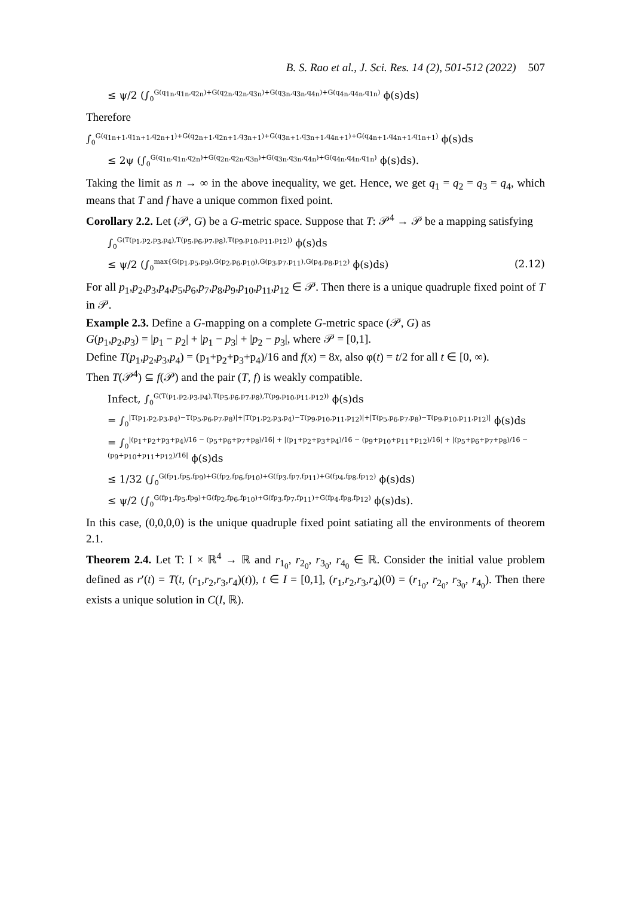B. S. Rao et al., J. Sci. Res. 14 (2), 501-512 (2022) 507
≤ ψ/2 (∫<sub>0</sub><sup>G(q<sub>1n</sub>,q<sub>1n</sub>,q<sub>2n</sub>)+G(q<sub>2n</sub>,q<sub>2n</sub>,q<sub>3n</sub>)+G(q<sub>3n</sub>,q<sub>3n</sub>,q<sub>4n</sub>)+G(q<sub>4n</sub>,q<sub>4n</sub>,q<sub>1n</sub>)</sup> ϕ(s)ds)
Therefore
∫<sub>0</sub><sup>G(q<sub>1n+1</sub>,q<sub>1n+1</sub>,q<sub>2n+1</sub>)+G(q<sub>2n+1</sub>,q<sub>2n+1</sub>,q<sub>3n+1</sub>)+G(q<sub>3n+1</sub>,q<sub>3n+1</sub>,q<sub>4n+1</sub>)+G(q<sub>4n+1</sub>,q<sub>4n+1</sub>,q<sub>1n+1</sub>)</sup> ϕ(s)ds
≤ 2ψ (∫<sub>0</sub><sup>G(q<sub>1n</sub>,q<sub>1n</sub>,q<sub>2n</sub>)+G(q<sub>2n</sub>,q<sub>2n</sub>,q<sub>3n</sub>)+G(q<sub>3n</sub>,q<sub>3n</sub>,q<sub>4n</sub>)+G(q<sub>4n</sub>,q<sub>4n</sub>,q<sub>1n</sub>)</sup> ϕ(s)ds).
Taking the limit as n → ∞ in the above inequality, we get. Hence, we get q<sub>1</sub> = q<sub>2</sub> = q<sub>3</sub> = q<sub>4</sub>, which means that T and f have a unique common fixed point.
Corollary 2.2. Let (𝒫, G) be a G-metric space. Suppose that T: 𝒫<sup>4</sup> → 𝒫 be a mapping satisfying
∫<sub>0</sub><sup>G(T(p<sub>1</sub>,p<sub>2</sub>,p<sub>3</sub>,p<sub>4</sub>),T(p<sub>5</sub>,p<sub>6</sub>,p<sub>7</sub>,p<sub>8</sub>),T(p<sub>9</sub>,p<sub>10</sub>,p<sub>11</sub>,p<sub>12</sub>))</sup> ϕ(s)ds
≤ ψ/2 (∫<sub>0</sub><sup>max{G(p<sub>1</sub>,p<sub>5</sub>,p<sub>9</sub>),G(p<sub>2</sub>,p<sub>6</sub>,p<sub>10</sub>),G(p<sub>3</sub>,p<sub>7</sub>,p<sub>11</sub>),G(p<sub>4</sub>,p<sub>8</sub>,p<sub>12</sub>)</sup> ϕ(s)ds) (2.12)
For all p<sub>1</sub>,p<sub>2</sub>,p<sub>3</sub>,p<sub>4</sub>,p<sub>5</sub>,p<sub>6</sub>,p<sub>7</sub>,p<sub>8</sub>,p<sub>9</sub>,p<sub>10</sub>,p<sub>11</sub>,p<sub>12</sub> ∈ 𝒫. Then there is a unique quadruple fixed point of T in 𝒫.
Example 2.3. Define a G-mapping on a complete G-metric space (𝒫, G) as
G(p<sub>1</sub>,p<sub>2</sub>,p<sub>3</sub>) = |p<sub>1</sub> − p<sub>2</sub>| + |p<sub>1</sub> − p<sub>3</sub>| + |p<sub>2</sub> − p<sub>3</sub>|, where 𝒫 = [0,1].
Define T(p<sub>1</sub>,p<sub>2</sub>,p<sub>3</sub>,p<sub>4</sub>) = (p<sub>1</sub>+p<sub>2</sub>+p<sub>3</sub>+p<sub>4</sub>)/16 and f(x) = 8x, also φ(t) = t/2 for all t ∈ [0, ∞).
Then T(𝒫<sup>4</sup>) ⊆ f(𝒫) and the pair (T, f) is weakly compatible.
Infect, ∫<sub>0</sub><sup>G(T(p<sub>1</sub>,p<sub>2</sub>,p<sub>3</sub>,p<sub>4</sub>),T(p<sub>5</sub>,p<sub>6</sub>,p<sub>7</sub>,p<sub>8</sub>),T(p<sub>9</sub>,p<sub>10</sub>,p<sub>11</sub>,p<sub>12</sub>))</sup> ϕ(s)ds
= ∫<sub>0</sub><sup>|T(p<sub>1</sub>,p<sub>2</sub>,p<sub>3</sub>,p<sub>4</sub>)−T(p<sub>5</sub>,p<sub>6</sub>,p<sub>7</sub>,p<sub>8</sub>)|+|T(p<sub>1</sub>,p<sub>2</sub>,p<sub>3</sub>,p<sub>4</sub>)−T(p<sub>9</sub>,p<sub>10</sub>,p<sub>11</sub>,p<sub>12</sub>)|+|T(p<sub>5</sub>,p<sub>6</sub>,p<sub>7</sub>,p<sub>8</sub>)−T(p<sub>9</sub>,p<sub>10</sub>,p<sub>11</sub>,p<sub>12</sub>)|</sup> ϕ(s)ds
= ∫<sub>0</sub><sup>|(p<sub>1</sub>+p<sub>2</sub>+p<sub>3</sub>+p<sub>4</sub>)/16 − (p<sub>5</sub>+p<sub>6</sub>+p<sub>7</sub>+p<sub>8</sub>)/16| + |(p<sub>1</sub>+p<sub>2</sub>+p<sub>3</sub>+p<sub>4</sub>)/16 − (p<sub>9</sub>+p<sub>10</sub>+p<sub>11</sub>+p<sub>12</sub>)/16| + |(p<sub>5</sub>+p<sub>6</sub>+p<sub>7</sub>+p<sub>8</sub>)/16 − (p<sub>9</sub>+p<sub>10</sub>+p<sub>11</sub>+p<sub>12</sub>)/16|</sup> ϕ(s)ds
≤ 1/32 (∫<sub>0</sub><sup>G(fp<sub>1</sub>,fp<sub>5</sub>,fp<sub>9</sub>)+G(fp<sub>2</sub>,fp<sub>6</sub>,fp<sub>10</sub>)+G(fp<sub>3</sub>,fp<sub>7</sub>,fp<sub>11</sub>)+G(fp<sub>4</sub>,fp<sub>8</sub>,fp<sub>12</sub>)</sup> ϕ(s)ds)
≤ ψ/2 (∫<sub>0</sub><sup>G(fp<sub>1</sub>,fp<sub>5</sub>,fp<sub>9</sub>)+G(fp<sub>2</sub>,fp<sub>6</sub>,fp<sub>10</sub>)+G(fp<sub>3</sub>,fp<sub>7</sub>,fp<sub>11</sub>)+G(fp<sub>4</sub>,fp<sub>8</sub>,fp<sub>12</sub>)</sup> ϕ(s)ds).
In this case, (0,0,0,0) is the unique quadruple fixed point satiating all the environments of theorem 2.1.
Theorem 2.4. Let T: I × ℝ<sup>4</sup> → ℝ and r<sub>1<sub>0</sub></sub>, r<sub>2<sub>0</sub></sub>, r<sub>3<sub>0</sub></sub>, r<sub>4<sub>0</sub></sub> ∈ ℝ. Consider the initial value problem defined as r′(t) = T(t, (r<sub>1</sub>,r<sub>2</sub>,r<sub>3</sub>,r<sub>4</sub>)(t)), t ∈ I = [0,1], (r<sub>1</sub>,r<sub>2</sub>,r<sub>3</sub>,r<sub>4</sub>)(0) = (r<sub>1<sub>0</sub></sub>, r<sub>2<sub>0</sub></sub>, r<sub>3<sub>0</sub></sub>, r<sub>4<sub>0</sub></sub>). Then there exists a unique solution in C(I, ℝ).